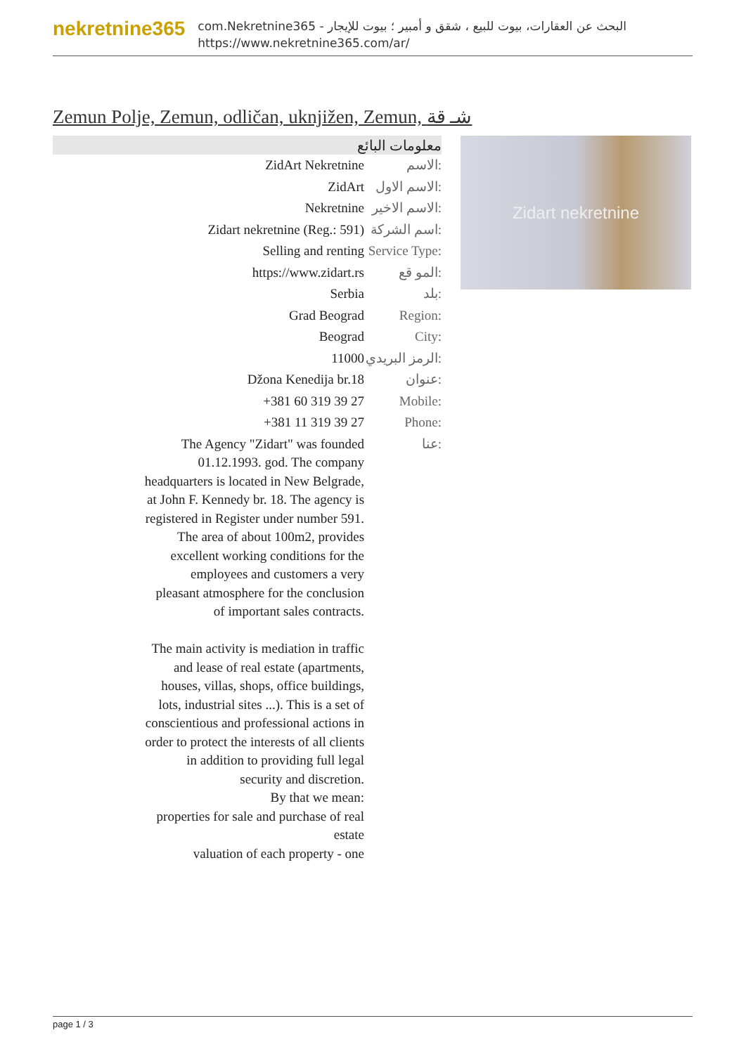nekretnine365
com.Nekretnine365 - البحث عن العقارات، بيوت للبيع ، شقق و أمبير ؛ بيوت للإيجار
https://www.nekretnine365.com/ar/
Zemun Polje, Zemun, odličan, uknjižen, Zemun, شـ قة
معلومات البائع
| ZidArt Nekretnine | الاسم: |
| ZidArt | الاسم الاول: |
| Nekretnine | الاسم الاخير: |
| Zidart nekretnine (Reg.: 591) | اسم الشركة: |
| Selling and renting | Service Type: |
| https://www.zidart.rs | المو قع: |
| Serbia | بلد: |
| Grad Beograd | Region: |
| Beograd | City: |
| 11000 | الرمز البريدي: |
| Džona Kenedija br.18 | عنوان: |
| +381 60 319 39 27 | Mobile: |
| +381 11 319 39 27 | Phone: |
| The Agency "Zidart" was founded 01.12.1993. god. The company headquarters is located in New Belgrade, at John F. Kennedy br. 18. The agency is registered in Register under number 591. The area of about 100m2, provides excellent working conditions for the employees and customers a very pleasant atmosphere for the conclusion of important sales contracts. The main activity is mediation in traffic and lease of real estate (apartments, houses, villas, shops, office buildings, lots, industrial sites ...). This is a set of conscientious and professional actions in order to protect the interests of all clients in addition to providing full legal security and discretion. By that we mean: properties for sale and purchase of real estate valuation of each property - one | عنا: |
Zidart nekretnine
page 1 / 3